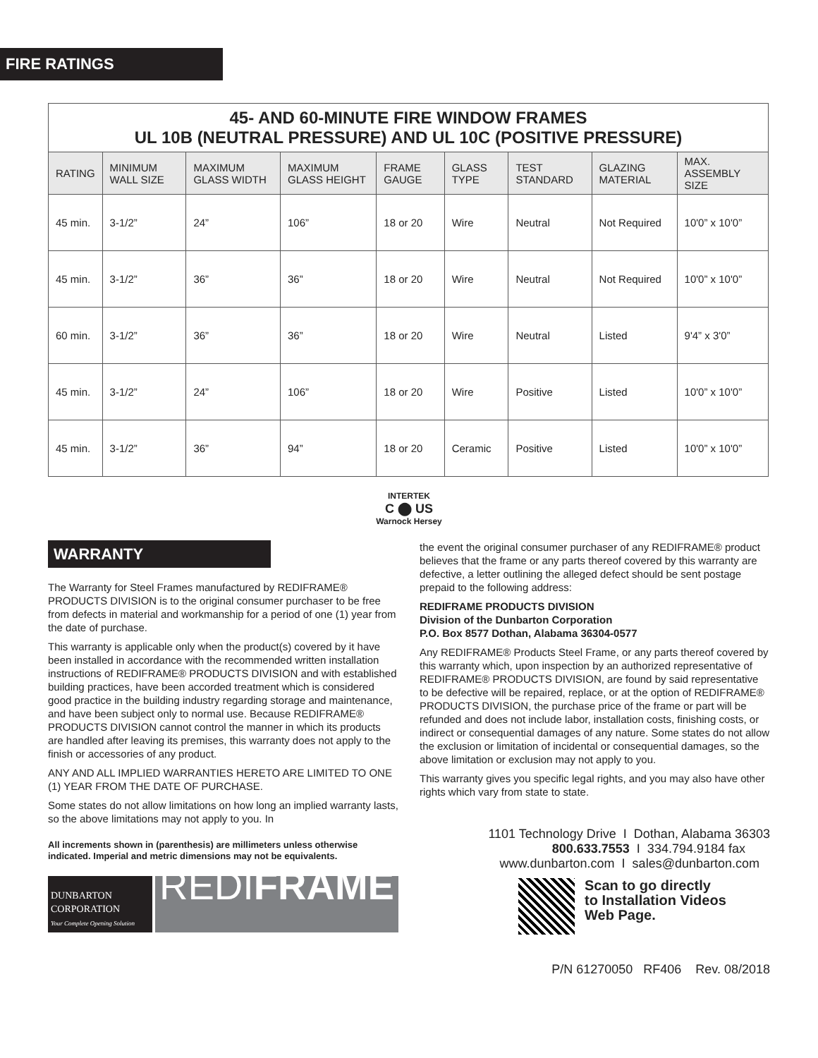FIRE RATINGS
| 45- AND 60-MINUTE FIRE WINDOW FRAMES UL 10B (NEUTRAL PRESSURE) AND UL 10C (POSITIVE PRESSURE) | | | | | | | | |
| RATING | MINIMUM WALL SIZE | MAXIMUM GLASS WIDTH | MAXIMUM GLASS HEIGHT | FRAME GAUGE | GLASS TYPE | TEST STANDARD | GLAZING MATERIAL | MAX. ASSEMBLY SIZE |
| 45 min. | 3-1/2” | 24” | 106” | 18 or 20 | Wire | Neutral | Not Required | 10'0” x 10'0” |
| 45 min. | 3-1/2” | 36” | 36” | 18 or 20 | Wire | Neutral | Not Required | 10'0” x 10'0” |
| 60 min. | 3-1/2” | 36” | 36” | 18 or 20 | Wire | Neutral | Listed | 9'4” x 3'0” |
| 45 min. | 3-1/2” | 24” | 106” | 18 or 20 | Wire | Positive | Listed | 10'0” x 10'0” |
| 45 min. | 3-1/2” | 36” | 94” | 18 or 20 | Ceramic | Positive | Listed | 10'0” x 10'0” |
INTERTEK
C ⬤ US
Warnock Hersey
WARRANTY
The Warranty for Steel Frames manufactured by REDIFRAME® PRODUCTS DIVISION is to the original consumer purchaser to be free from defects in material and workmanship for a period of one (1) year from the date of purchase.
This warranty is applicable only when the product(s) covered by it have been installed in accordance with the recommended written installation instructions of REDIFRAME® PRODUCTS DIVISION and with established building practices, have been accorded treatment which is considered good practice in the building industry regarding storage and maintenance, and have been subject only to normal use. Because REDIFRAME® PRODUCTS DIVISION cannot control the manner in which its products are handled after leaving its premises, this warranty does not apply to the finish or accessories of any product.
ANY AND ALL IMPLIED WARRANTIES HERETO ARE LIMITED TO ONE (1) YEAR FROM THE DATE OF PURCHASE.
Some states do not allow limitations on how long an implied warranty lasts, so the above limitations may not apply to you. In
All increments shown in (parenthesis) are millimeters unless otherwise indicated. Imperial and metric dimensions may not be equivalents.
DUNBARTON CORPORATION
Your Complete Opening Solution
REDIFRAME
the event the original consumer purchaser of any REDIFRAME® product believes that the frame or any parts thereof covered by this warranty are defective, a letter outlining the alleged defect should be sent postage prepaid to the following address:
REDIFRAME PRODUCTS DIVISION
Division of the Dunbarton Corporation
P.O. Box 8577 Dothan, Alabama 36304-0577
Any REDIFRAME® Products Steel Frame, or any parts thereof covered by this warranty which, upon inspection by an authorized representative of REDIFRAME® PRODUCTS DIVISION, are found by said representative to be defective will be repaired, replace, or at the option of REDIFRAME® PRODUCTS DIVISION, the purchase price of the frame or part will be refunded and does not include labor, installation costs, finishing costs, or indirect or consequential damages of any nature. Some states do not allow the exclusion or limitation of incidental or consequential damages, so the above limitation or exclusion may not apply to you.
This warranty gives you specific legal rights, and you may also have other rights which vary from state to state.
1101 Technology Drive I Dothan, Alabama 36303
800.633.7553 I 334.794.9184 fax
www.dunbarton.com I sales@dunbarton.com
Scan to go directly
to Installation Videos
Web Page.
P/N 61270050 RF406 Rev. 08/2018